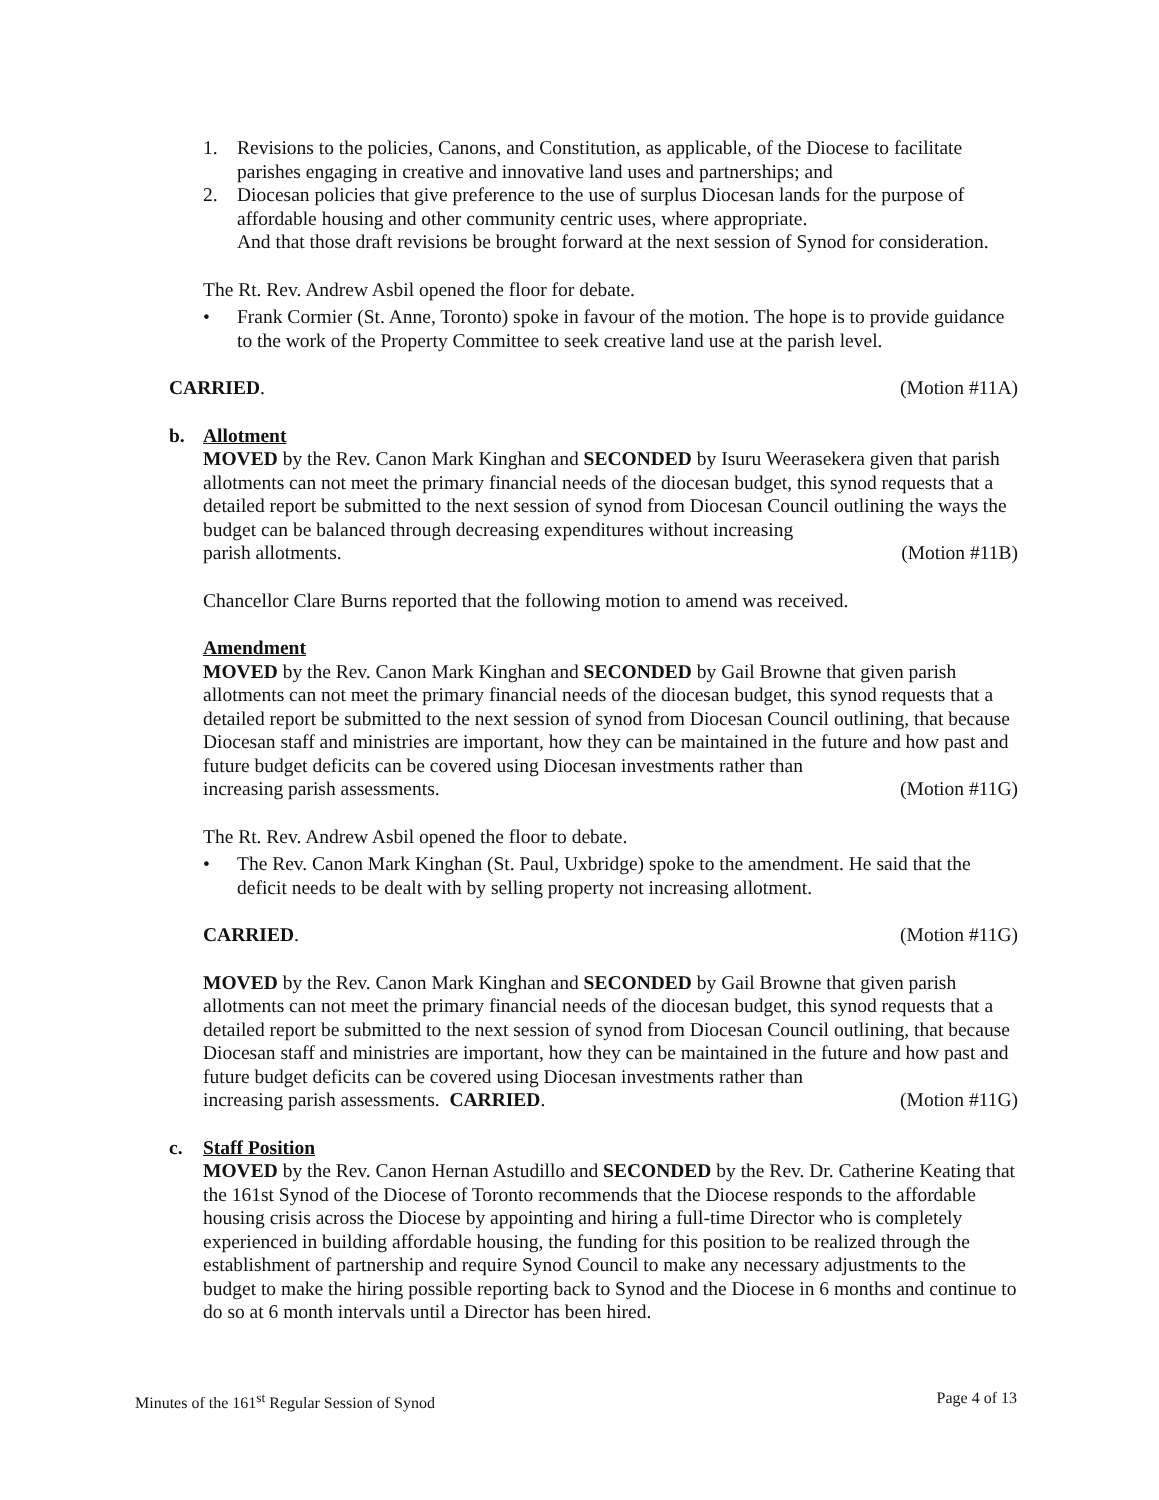1. Revisions to the policies, Canons, and Constitution, as applicable, of the Diocese to facilitate parishes engaging in creative and innovative land uses and partnerships; and
2. Diocesan policies that give preference to the use of surplus Diocesan lands for the purpose of affordable housing and other community centric uses, where appropriate.
And that those draft revisions be brought forward at the next session of Synod for consideration.
The Rt. Rev. Andrew Asbil opened the floor for debate.
• Frank Cormier (St. Anne, Toronto) spoke in favour of the motion. The hope is to provide guidance to the work of the Property Committee to seek creative land use at the parish level.
CARRIED. (Motion #11A)
b. Allotment
MOVED by the Rev. Canon Mark Kinghan and SECONDED by Isuru Weerasekera given that parish allotments can not meet the primary financial needs of the diocesan budget, this synod requests that a detailed report be submitted to the next session of synod from Diocesan Council outlining the ways the budget can be balanced through decreasing expenditures without increasing
parish allotments. (Motion #11B)
Chancellor Clare Burns reported that the following motion to amend was received.
Amendment
MOVED by the Rev. Canon Mark Kinghan and SECONDED by Gail Browne that given parish allotments can not meet the primary financial needs of the diocesan budget, this synod requests that a detailed report be submitted to the next session of synod from Diocesan Council outlining, that because Diocesan staff and ministries are important, how they can be maintained in the future and how past and future budget deficits can be covered using Diocesan investments rather than
increasing parish assessments. (Motion #11G)
The Rt. Rev. Andrew Asbil opened the floor to debate.
• The Rev. Canon Mark Kinghan (St. Paul, Uxbridge) spoke to the amendment. He said that the deficit needs to be dealt with by selling property not increasing allotment.
CARRIED. (Motion #11G)
MOVED by the Rev. Canon Mark Kinghan and SECONDED by Gail Browne that given parish allotments can not meet the primary financial needs of the diocesan budget, this synod requests that a detailed report be submitted to the next session of synod from Diocesan Council outlining, that because Diocesan staff and ministries are important, how they can be maintained in the future and how past and future budget deficits can be covered using Diocesan investments rather than
increasing parish assessments. CARRIED. (Motion #11G)
c. Staff Position
MOVED by the Rev. Canon Hernan Astudillo and SECONDED by the Rev. Dr. Catherine Keating that the 161st Synod of the Diocese of Toronto recommends that the Diocese responds to the affordable housing crisis across the Diocese by appointing and hiring a full-time Director who is completely experienced in building affordable housing, the funding for this position to be realized through the establishment of partnership and require Synod Council to make any necessary adjustments to the budget to make the hiring possible reporting back to Synod and the Diocese in 6 months and continue to do so at 6 month intervals until a Director has been hired.
Minutes of the 161<sup>st</sup> Regular Session of Synod Page 4 of 13